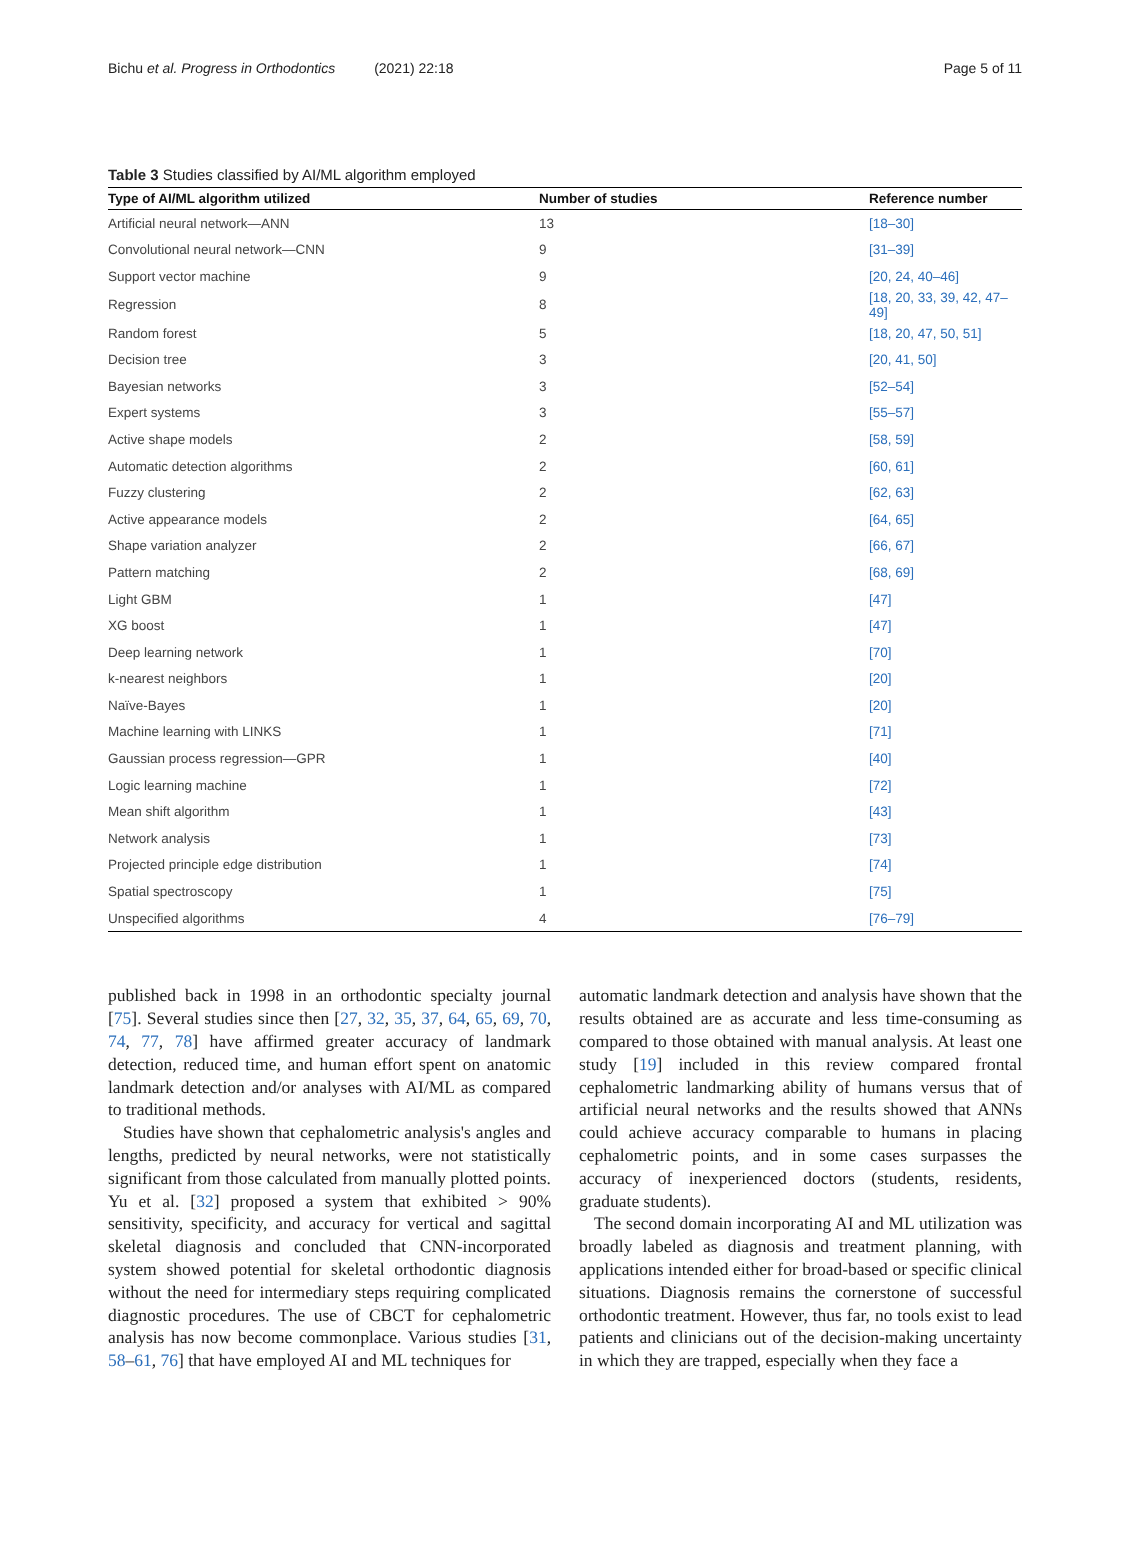Bichu et al. Progress in Orthodontics (2021) 22:18 Page 5 of 11
Table 3 Studies classified by AI/ML algorithm employed
| Type of AI/ML algorithm utilized | Number of studies | Reference number |
| --- | --- | --- |
| Artificial neural network—ANN | 13 | [18–30] |
| Convolutional neural network—CNN | 9 | [31–39] |
| Support vector machine | 9 | [20, 24, 40–46] |
| Regression | 8 | [18, 20, 33, 39, 42, 47–49] |
| Random forest | 5 | [18, 20, 47, 50, 51] |
| Decision tree | 3 | [20, 41, 50] |
| Bayesian networks | 3 | [52–54] |
| Expert systems | 3 | [55–57] |
| Active shape models | 2 | [58, 59] |
| Automatic detection algorithms | 2 | [60, 61] |
| Fuzzy clustering | 2 | [62, 63] |
| Active appearance models | 2 | [64, 65] |
| Shape variation analyzer | 2 | [66, 67] |
| Pattern matching | 2 | [68, 69] |
| Light GBM | 1 | [47] |
| XG boost | 1 | [47] |
| Deep learning network | 1 | [70] |
| k-nearest neighbors | 1 | [20] |
| Naïve-Bayes | 1 | [20] |
| Machine learning with LINKS | 1 | [71] |
| Gaussian process regression—GPR | 1 | [40] |
| Logic learning machine | 1 | [72] |
| Mean shift algorithm | 1 | [43] |
| Network analysis | 1 | [73] |
| Projected principle edge distribution | 1 | [74] |
| Spatial spectroscopy | 1 | [75] |
| Unspecified algorithms | 4 | [76–79] |
published back in 1998 in an orthodontic specialty journal [75]. Several studies since then [27, 32, 35, 37, 64, 65, 69, 70, 74, 77, 78] have affirmed greater accuracy of landmark detection, reduced time, and human effort spent on anatomic landmark detection and/or analyses with AI/ML as compared to traditional methods.
Studies have shown that cephalometric analysis's angles and lengths, predicted by neural networks, were not statistically significant from those calculated from manually plotted points. Yu et al. [32] proposed a system that exhibited > 90% sensitivity, specificity, and accuracy for vertical and sagittal skeletal diagnosis and concluded that CNN-incorporated system showed potential for skeletal orthodontic diagnosis without the need for intermediary steps requiring complicated diagnostic procedures. The use of CBCT for cephalometric analysis has now become commonplace. Various studies [31, 58–61, 76] that have employed AI and ML techniques for
automatic landmark detection and analysis have shown that the results obtained are as accurate and less time-consuming as compared to those obtained with manual analysis. At least one study [19] included in this review compared frontal cephalometric landmarking ability of humans versus that of artificial neural networks and the results showed that ANNs could achieve accuracy comparable to humans in placing cephalometric points, and in some cases surpasses the accuracy of inexperienced doctors (students, residents, graduate students).
The second domain incorporating AI and ML utilization was broadly labeled as diagnosis and treatment planning, with applications intended either for broad-based or specific clinical situations. Diagnosis remains the cornerstone of successful orthodontic treatment. However, thus far, no tools exist to lead patients and clinicians out of the decision-making uncertainty in which they are trapped, especially when they face a